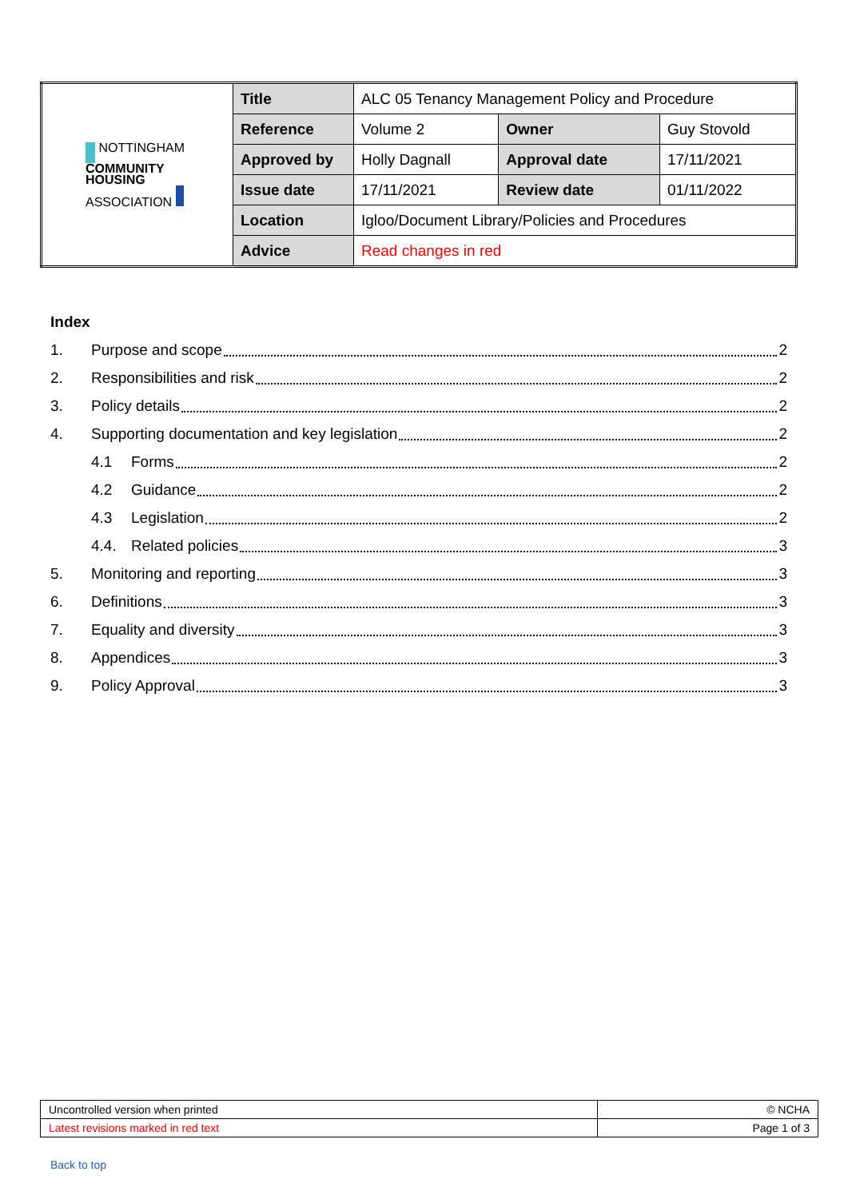| NOTTINGHAM COMMUNITY HOUSING ASSOCIATION | Title | ALC 05 Tenancy Management Policy and Procedure | | |
| | Reference | Volume 2 | Owner | Guy Stovold |
| | Approved by | Holly Dagnall | Approval date | 17/11/2021 |
| | Issue date | 17/11/2021 | Review date | 01/11/2022 |
| | Location | Igloo/Document Library/Policies and Procedures | | |
| | Advice | Read changes in red | | |
Index
1. Purpose and scope 2
2. Responsibilities and risk 2
3. Policy details 2
4. Supporting documentation and key legislation 2
4.1 Forms 2
4.2 Guidance 2
4.3 Legislation 2
4.4. Related policies 3
5. Monitoring and reporting 3
6. Definitions 3
7. Equality and diversity 3
8. Appendices 3
9. Policy Approval 3
| Uncontrolled version when printed | © NCHA |
| Latest revisions marked in red text | Page 1 of 3 |
Back to top